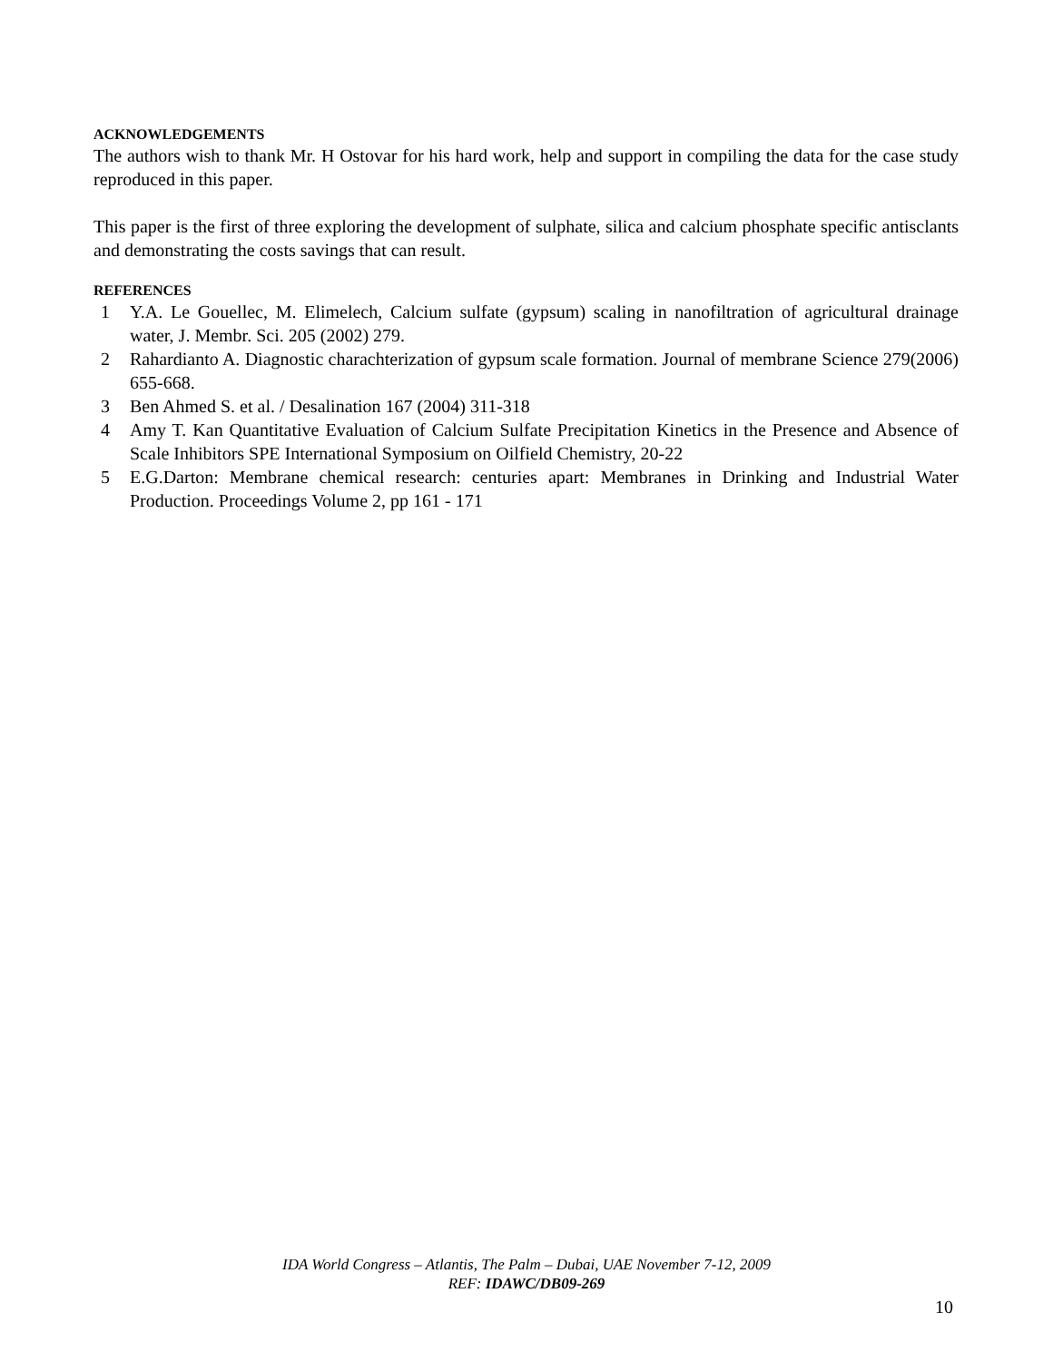ACKNOWLEDGEMENTS
The authors wish to thank Mr. H Ostovar for his hard work, help and support in compiling the data for the case study reproduced in this paper.
This paper is the first of three exploring the development of sulphate, silica and calcium phosphate specific antisclants and demonstrating the costs savings that can result.
REFERENCES
1 Y.A. Le Gouellec, M. Elimelech, Calcium sulfate (gypsum) scaling in nanofiltration of agricultural drainage water, J. Membr. Sci. 205 (2002) 279.
2 Rahardianto A. Diagnostic charachterization of gypsum scale formation. Journal of membrane Science 279(2006) 655-668.
3 Ben Ahmed S. et al. / Desalination 167 (2004) 311-318
4 Amy T. Kan Quantitative Evaluation of Calcium Sulfate Precipitation Kinetics in the Presence and Absence of Scale Inhibitors SPE International Symposium on Oilfield Chemistry, 20-22
5 E.G.Darton: Membrane chemical research: centuries apart: Membranes in Drinking and Industrial Water Production. Proceedings Volume 2, pp 161 - 171
IDA World Congress – Atlantis, The Palm – Dubai, UAE November 7-12, 2009
REF: IDAWC/DB09-269
10